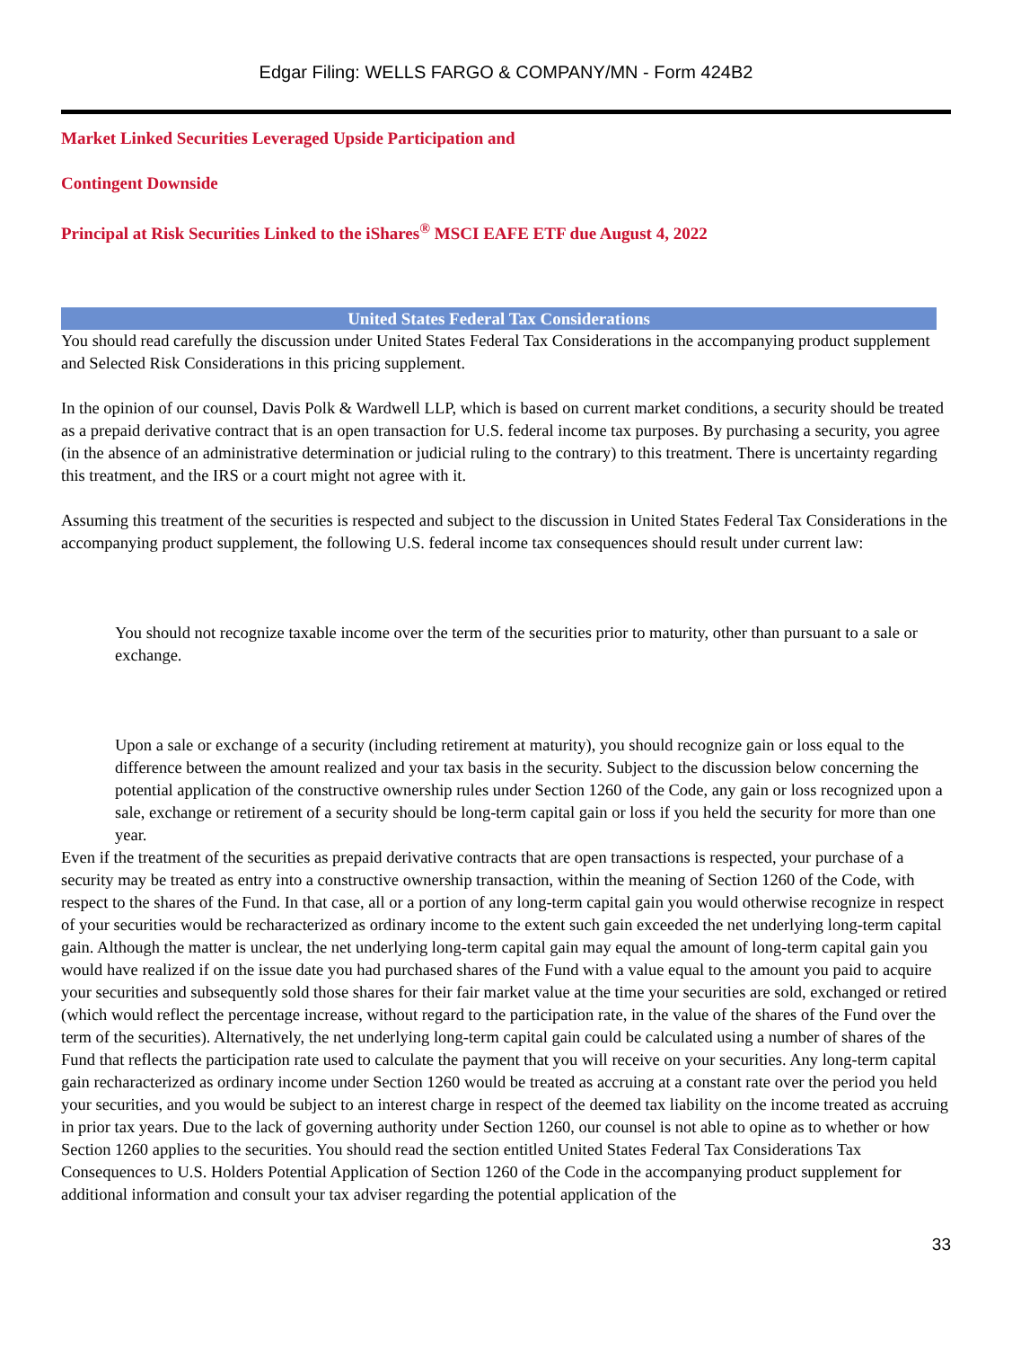Edgar Filing: WELLS FARGO & COMPANY/MN - Form 424B2
Market Linked Securities Leveraged Upside Participation and
Contingent Downside
Principal at Risk Securities Linked to the iShares<sup>®</sup> MSCI EAFE ETF due August 4, 2022
United States Federal Tax Considerations
You should read carefully the discussion under United States Federal Tax Considerations in the accompanying product supplement and Selected Risk Considerations in this pricing supplement.
In the opinion of our counsel, Davis Polk & Wardwell LLP, which is based on current market conditions, a security should be treated as a prepaid derivative contract that is an open transaction for U.S. federal income tax purposes. By purchasing a security, you agree (in the absence of an administrative determination or judicial ruling to the contrary) to this treatment. There is uncertainty regarding this treatment, and the IRS or a court might not agree with it.
Assuming this treatment of the securities is respected and subject to the discussion in United States Federal Tax Considerations in the accompanying product supplement, the following U.S. federal income tax consequences should result under current law:
You should not recognize taxable income over the term of the securities prior to maturity, other than pursuant to a sale or exchange.
Upon a sale or exchange of a security (including retirement at maturity), you should recognize gain or loss equal to the difference between the amount realized and your tax basis in the security. Subject to the discussion below concerning the potential application of the constructive ownership rules under Section 1260 of the Code, any gain or loss recognized upon a sale, exchange or retirement of a security should be long-term capital gain or loss if you held the security for more than one year.
Even if the treatment of the securities as prepaid derivative contracts that are open transactions is respected, your purchase of a security may be treated as entry into a constructive ownership transaction, within the meaning of Section 1260 of the Code, with respect to the shares of the Fund. In that case, all or a portion of any long-term capital gain you would otherwise recognize in respect of your securities would be recharacterized as ordinary income to the extent such gain exceeded the net underlying long-term capital gain. Although the matter is unclear, the net underlying long-term capital gain may equal the amount of long-term capital gain you would have realized if on the issue date you had purchased shares of the Fund with a value equal to the amount you paid to acquire your securities and subsequently sold those shares for their fair market value at the time your securities are sold, exchanged or retired (which would reflect the percentage increase, without regard to the participation rate, in the value of the shares of the Fund over the term of the securities). Alternatively, the net underlying long-term capital gain could be calculated using a number of shares of the Fund that reflects the participation rate used to calculate the payment that you will receive on your securities. Any long-term capital gain recharacterized as ordinary income under Section 1260 would be treated as accruing at a constant rate over the period you held your securities, and you would be subject to an interest charge in respect of the deemed tax liability on the income treated as accruing in prior tax years. Due to the lack of governing authority under Section 1260, our counsel is not able to opine as to whether or how Section 1260 applies to the securities. You should read the section entitled United States Federal Tax Considerations Tax Consequences to U.S. Holders Potential Application of Section 1260 of the Code in the accompanying product supplement for additional information and consult your tax adviser regarding the potential application of the
33